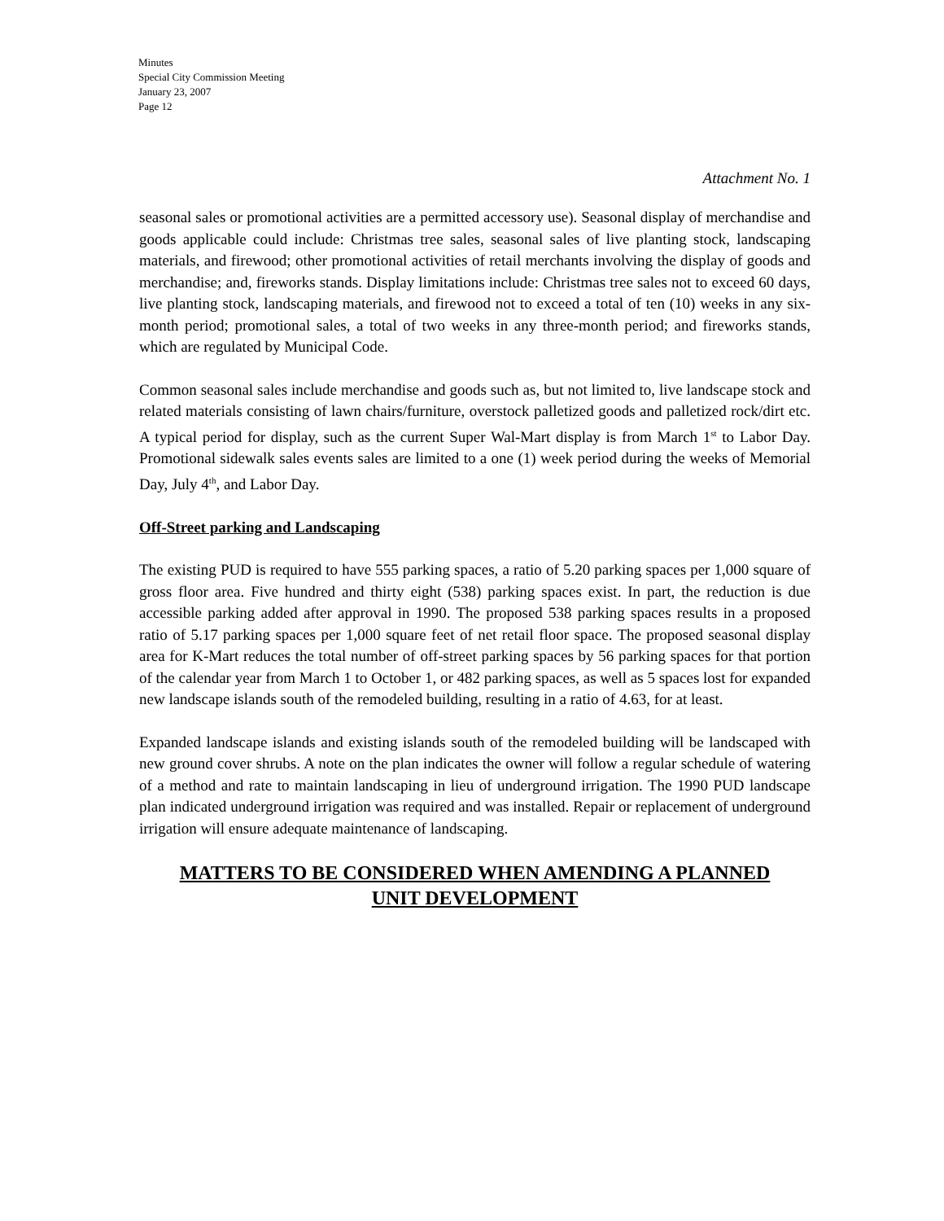Minutes
Special City Commission Meeting
January 23, 2007
Page 12
Attachment No. 1
seasonal sales or promotional activities are a permitted accessory use). Seasonal display of merchandise and goods applicable could include: Christmas tree sales, seasonal sales of live planting stock, landscaping materials, and firewood; other promotional activities of retail merchants involving the display of goods and merchandise; and, fireworks stands. Display limitations include: Christmas tree sales not to exceed 60 days, live planting stock, landscaping materials, and firewood not to exceed a total of ten (10) weeks in any six-month period; promotional sales, a total of two weeks in any three-month period; and fireworks stands, which are regulated by Municipal Code.
Common seasonal sales include merchandise and goods such as, but not limited to, live landscape stock and related materials consisting of lawn chairs/furniture, overstock palletized goods and palletized rock/dirt etc. A typical period for display, such as the current Super Wal-Mart display is from March 1<sup>st</sup> to Labor Day. Promotional sidewalk sales events sales are limited to a one (1) week period during the weeks of Memorial Day, July 4<sup>th</sup>, and Labor Day.
Off-Street parking and Landscaping
The existing PUD is required to have 555 parking spaces, a ratio of 5.20 parking spaces per 1,000 square of gross floor area. Five hundred and thirty eight (538) parking spaces exist. In part, the reduction is due accessible parking added after approval in 1990. The proposed 538 parking spaces results in a proposed ratio of 5.17 parking spaces per 1,000 square feet of net retail floor space. The proposed seasonal display area for K-Mart reduces the total number of off-street parking spaces by 56 parking spaces for that portion of the calendar year from March 1 to October 1, or 482 parking spaces, as well as 5 spaces lost for expanded new landscape islands south of the remodeled building, resulting in a ratio of 4.63, for at least.
Expanded landscape islands and existing islands south of the remodeled building will be landscaped with new ground cover shrubs. A note on the plan indicates the owner will follow a regular schedule of watering of a method and rate to maintain landscaping in lieu of underground irrigation. The 1990 PUD landscape plan indicated underground irrigation was required and was installed. Repair or replacement of underground irrigation will ensure adequate maintenance of landscaping.
MATTERS TO BE CONSIDERED WHEN AMENDING A PLANNED
UNIT DEVELOPMENT